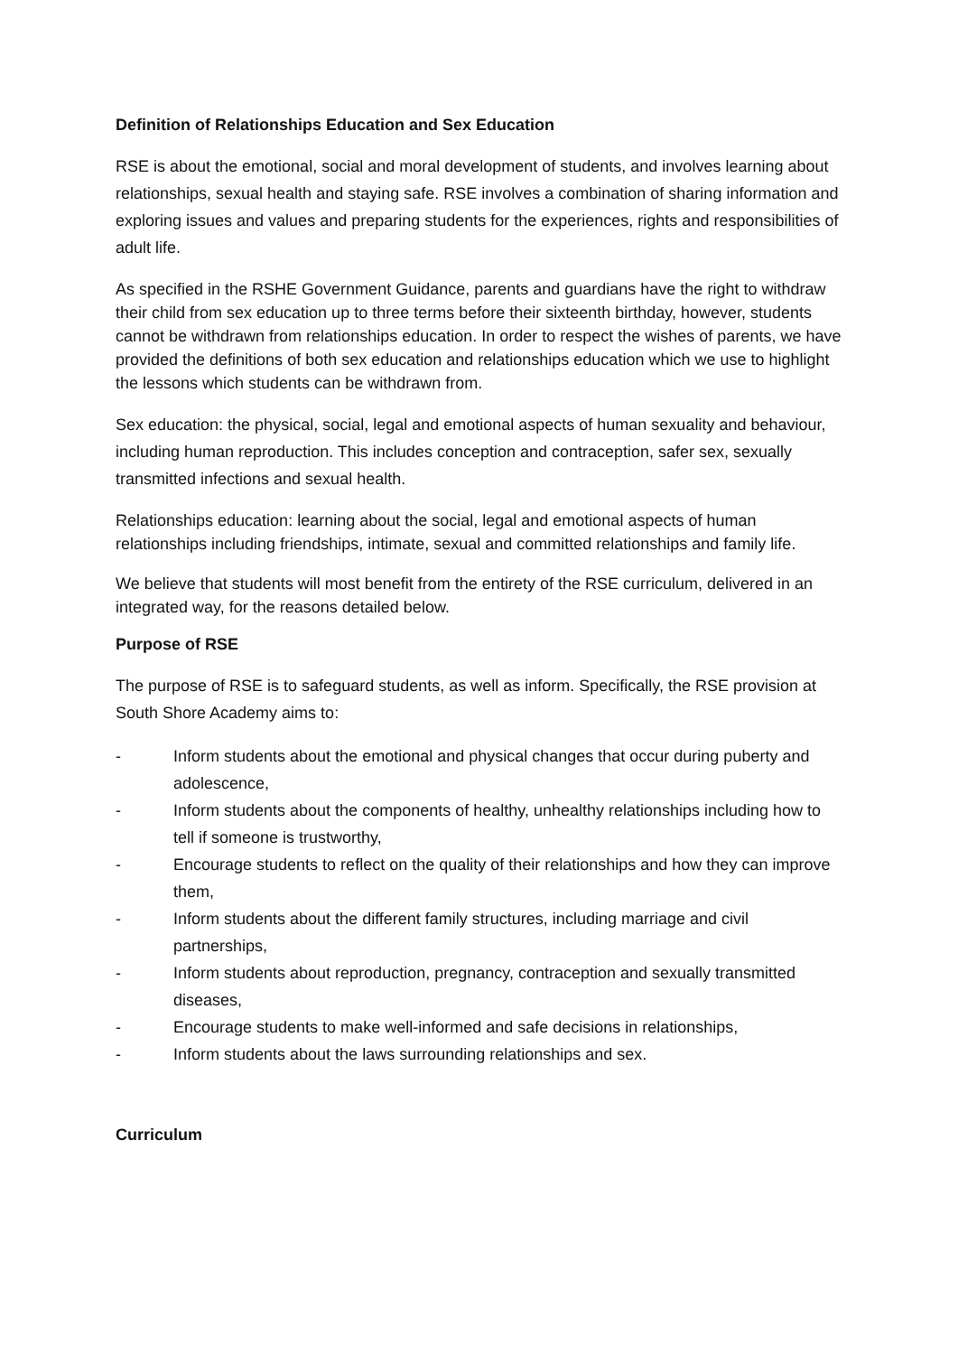Definition of Relationships Education and Sex Education
RSE is about the emotional, social and moral development of students, and involves learning about relationships, sexual health and staying safe. RSE involves a combination of sharing information and exploring issues and values and preparing students for the experiences, rights and responsibilities of adult life.
As specified in the RSHE Government Guidance, parents and guardians have the right to withdraw their child from sex education up to three terms before their sixteenth birthday, however, students cannot be withdrawn from relationships education. In order to respect the wishes of parents, we have provided the definitions of both sex education and relationships education which we use to highlight the lessons which students can be withdrawn from.
Sex education: the physical, social, legal and emotional aspects of human sexuality and behaviour, including human reproduction. This includes conception and contraception, safer sex, sexually transmitted infections and sexual health.
Relationships education: learning about the social, legal and emotional aspects of human relationships including friendships, intimate, sexual and committed relationships and family life.
We believe that students will most benefit from the entirety of the RSE curriculum, delivered in an integrated way, for the reasons detailed below.
Purpose of RSE
The purpose of RSE is to safeguard students, as well as inform. Specifically, the RSE provision at South Shore Academy aims to:
- Inform students about the emotional and physical changes that occur during puberty and adolescence,
- Inform students about the components of healthy, unhealthy relationships including how to tell if someone is trustworthy,
- Encourage students to reflect on the quality of their relationships and how they can improve them,
- Inform students about the different family structures, including marriage and civil partnerships,
- Inform students about reproduction, pregnancy, contraception and sexually transmitted diseases,
- Encourage students to make well-informed and safe decisions in relationships,
- Inform students about the laws surrounding relationships and sex.
Curriculum